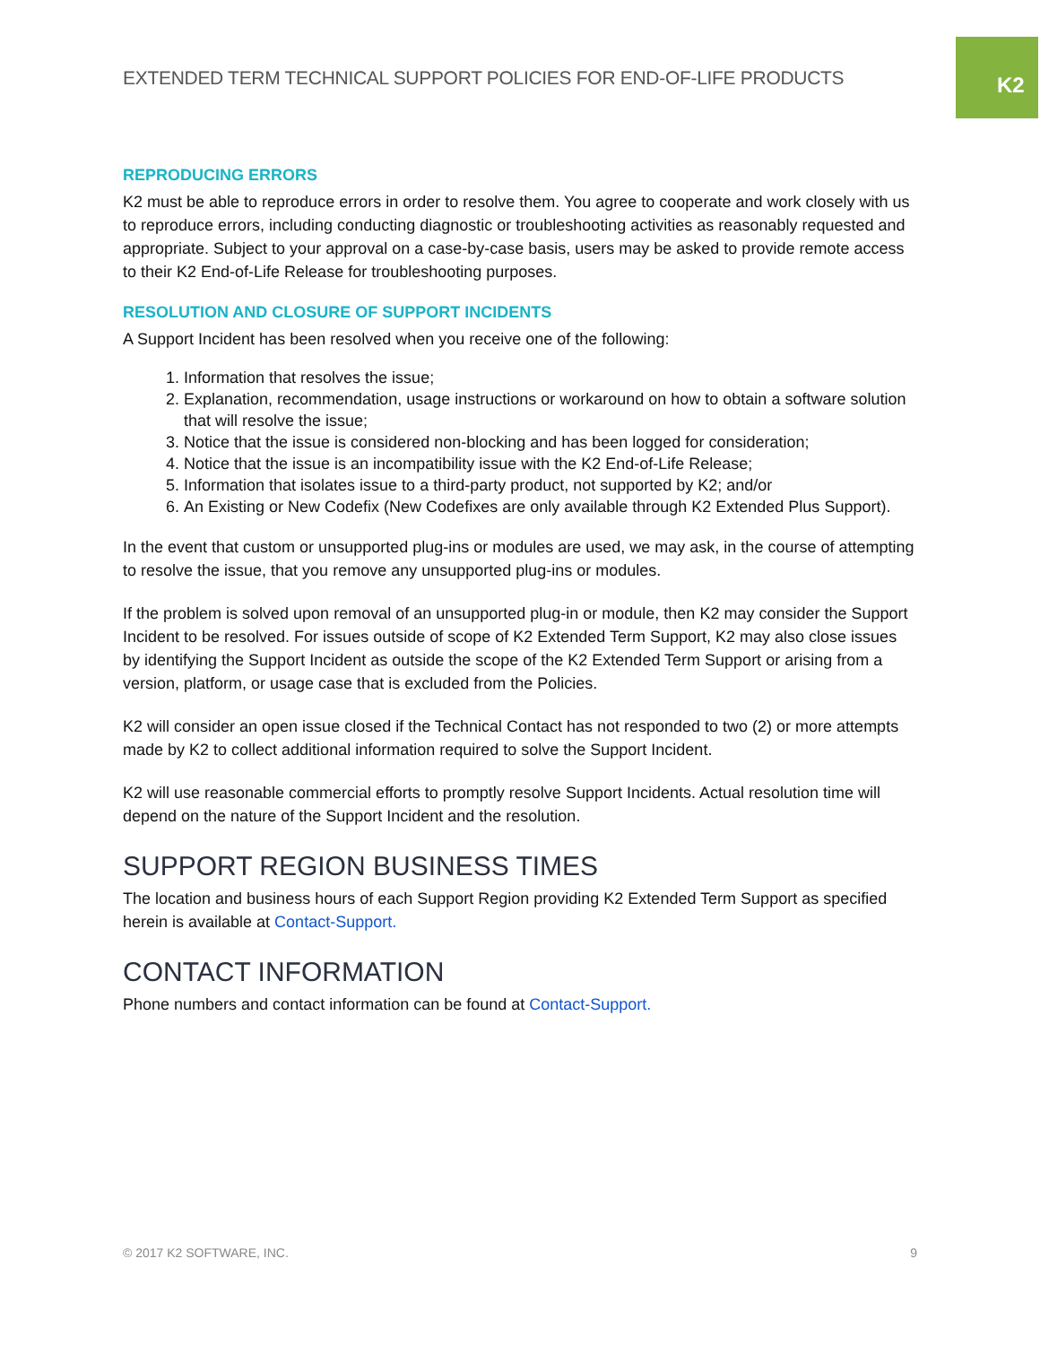K2
EXTENDED TERM TECHNICAL SUPPORT POLICIES FOR END-OF-LIFE PRODUCTS
REPRODUCING ERRORS
K2 must be able to reproduce errors in order to resolve them. You agree to cooperate and work closely with us to reproduce errors, including conducting diagnostic or troubleshooting activities as reasonably requested and appropriate. Subject to your approval on a case-by-case basis, users may be asked to provide remote access to their K2 End-of-Life Release for troubleshooting purposes.
RESOLUTION AND CLOSURE OF SUPPORT INCIDENTS
A Support Incident has been resolved when you receive one of the following:
1. Information that resolves the issue;
2. Explanation, recommendation, usage instructions or workaround on how to obtain a software solution that will resolve the issue;
3. Notice that the issue is considered non-blocking and has been logged for consideration;
4. Notice that the issue is an incompatibility issue with the K2 End-of-Life Release;
5. Information that isolates issue to a third-party product, not supported by K2; and/or
6. An Existing or New Codefix (New Codefixes are only available through K2 Extended Plus Support).
In the event that custom or unsupported plug-ins or modules are used, we may ask, in the course of attempting to resolve the issue, that you remove any unsupported plug-ins or modules.
If the problem is solved upon removal of an unsupported plug-in or module, then K2 may consider the Support Incident to be resolved. For issues outside of scope of K2 Extended Term Support, K2 may also close issues by identifying the Support Incident as outside the scope of the K2 Extended Term Support or arising from a version, platform, or usage case that is excluded from the Policies.
K2 will consider an open issue closed if the Technical Contact has not responded to two (2) or more attempts made by K2 to collect additional information required to solve the Support Incident.
K2 will use reasonable commercial efforts to promptly resolve Support Incidents. Actual resolution time will depend on the nature of the Support Incident and the resolution.
SUPPORT REGION BUSINESS TIMES
The location and business hours of each Support Region providing K2 Extended Term Support as specified herein is available at Contact-Support.
CONTACT INFORMATION
Phone numbers and contact information can be found at Contact-Support.
© 2017 K2 SOFTWARE, INC. 9